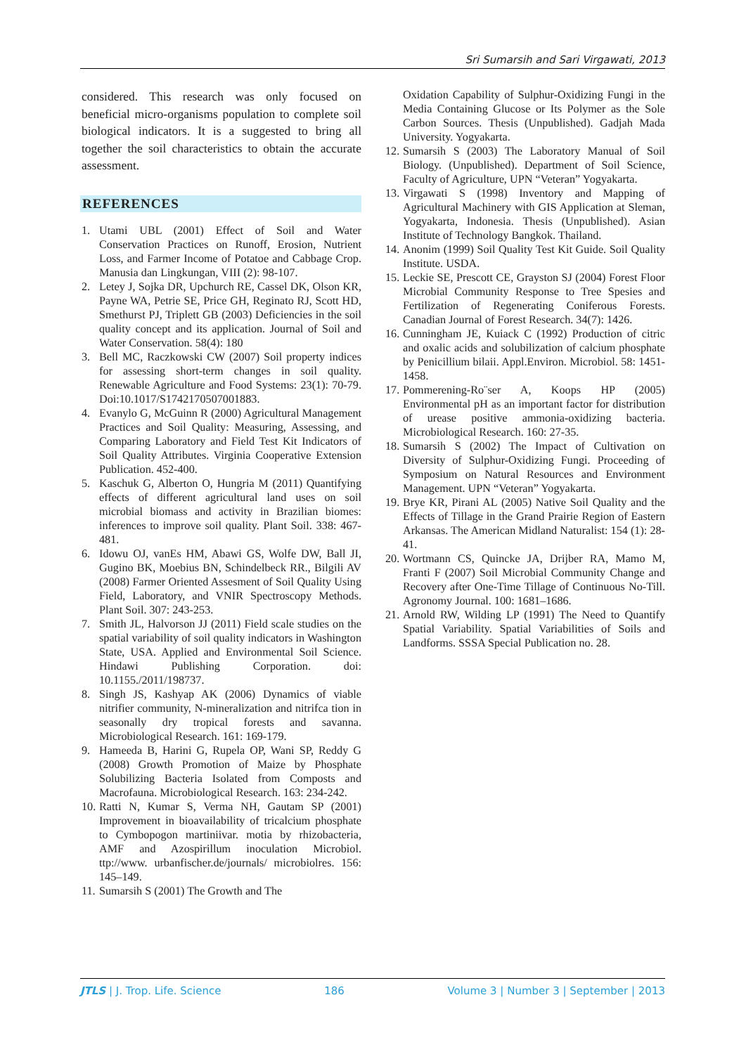Sri Sumarsih and Sari Virgawati, 2013
considered. This research was only focused on beneficial micro-organisms population to complete soil biological indicators. It is a suggested to bring all together the soil characteristics to obtain the accurate assessment.
REFERENCES
1. Utami UBL (2001) Effect of Soil and Water Conservation Practices on Runoff, Erosion, Nutrient Loss, and Farmer Income of Potatoe and Cabbage Crop. Manusia dan Lingkungan, VIII (2): 98-107.
2. Letey J, Sojka DR, Upchurch RE, Cassel DK, Olson KR, Payne WA, Petrie SE, Price GH, Reginato RJ, Scott HD, Smethurst PJ, Triplett GB (2003) Deficiencies in the soil quality concept and its application. Journal of Soil and Water Conservation. 58(4): 180
3. Bell MC, Raczkowski CW (2007) Soil property indices for assessing short-term changes in soil quality. Renewable Agriculture and Food Systems: 23(1): 70-79. Doi:10.1017/S1742170507001883.
4. Evanylo G, McGuinn R (2000) Agricultural Management Practices and Soil Quality: Measuring, Assessing, and Comparing Laboratory and Field Test Kit Indicators of Soil Quality Attributes. Virginia Cooperative Extension Publication. 452-400.
5. Kaschuk G, Alberton O, Hungria M (2011) Quantifying effects of different agricultural land uses on soil microbial biomass and activity in Brazilian biomes: inferences to improve soil quality. Plant Soil. 338: 467-481.
6. Idowu OJ, vanEs HM, Abawi GS, Wolfe DW, Ball JI, Gugino BK, Moebius BN, Schindelbeck RR., Bilgili AV (2008) Farmer Oriented Assesment of Soil Quality Using Field, Laboratory, and VNIR Spectroscopy Methods. Plant Soil. 307: 243-253.
7. Smith JL, Halvorson JJ (2011) Field scale studies on the spatial variability of soil quality indicators in Washington State, USA. Applied and Environmental Soil Science. Hindawi Publishing Corporation. doi: 10.1155./2011/198737.
8. Singh JS, Kashyap AK (2006) Dynamics of viable nitrifier community, N-mineralization and nitrifca tion in seasonally dry tropical forests and savanna. Microbiological Research. 161: 169-179.
9. Hameeda B, Harini G, Rupela OP, Wani SP, Reddy G (2008) Growth Promotion of Maize by Phosphate Solubilizing Bacteria Isolated from Composts and Macrofauna. Microbiological Research. 163: 234-242.
10. Ratti N, Kumar S, Verma NH, Gautam SP (2001) Improvement in bioavailability of tricalcium phosphate to Cymbopogon martiniivar. motia by rhizobacteria, AMF and Azospirillum inoculation Microbiol. ttp://www. urbanfischer.de/journals/ microbiolres. 156: 145–149.
11. Sumarsih S (2001) The Growth and The
Oxidation Capability of Sulphur-Oxidizing Fungi in the Media Containing Glucose or Its Polymer as the Sole Carbon Sources. Thesis (Unpublished). Gadjah Mada University. Yogyakarta.
12. Sumarsih S (2003) The Laboratory Manual of Soil Biology. (Unpublished). Department of Soil Science, Faculty of Agriculture, UPN “Veteran” Yogyakarta.
13. Virgawati S (1998) Inventory and Mapping of Agricultural Machinery with GIS Application at Sleman, Yogyakarta, Indonesia. Thesis (Unpublished). Asian Institute of Technology Bangkok. Thailand.
14. Anonim (1999) Soil Quality Test Kit Guide. Soil Quality Institute. USDA.
15. Leckie SE, Prescott CE, Grayston SJ (2004) Forest Floor Microbial Community Response to Tree Spesies and Fertilization of Regenerating Coniferous Forests. Canadian Journal of Forest Research. 34(7): 1426.
16. Cunningham JE, Kuiack C (1992) Production of citric and oxalic acids and solubilization of calcium phosphate by Penicillium bilaii. Appl.Environ. Microbiol. 58: 1451-1458.
17. Pommerening-Ro¨ser A, Koops HP (2005) Environmental pH as an important factor for distribution of urease positive ammonia-oxidizing bacteria. Microbiological Research. 160: 27-35.
18. Sumarsih S (2002) The Impact of Cultivation on Diversity of Sulphur-Oxidizing Fungi. Proceeding of Symposium on Natural Resources and Environment Management. UPN “Veteran” Yogyakarta.
19. Brye KR, Pirani AL (2005) Native Soil Quality and the Effects of Tillage in the Grand Prairie Region of Eastern Arkansas. The American Midland Naturalist: 154 (1): 28-41.
20. Wortmann CS, Quincke JA, Drijber RA, Mamo M, Franti F (2007) Soil Microbial Community Change and Recovery after One-Time Tillage of Continuous No-Till. Agronomy Journal. 100: 1681–1686.
21. Arnold RW, Wilding LP (1991) The Need to Quantify Spatial Variability. Spatial Variabilities of Soils and Landforms. SSSA Special Publication no. 28.
JTLS | J. Trop. Life. Science 186 Volume 3 | Number 3 | September | 2013